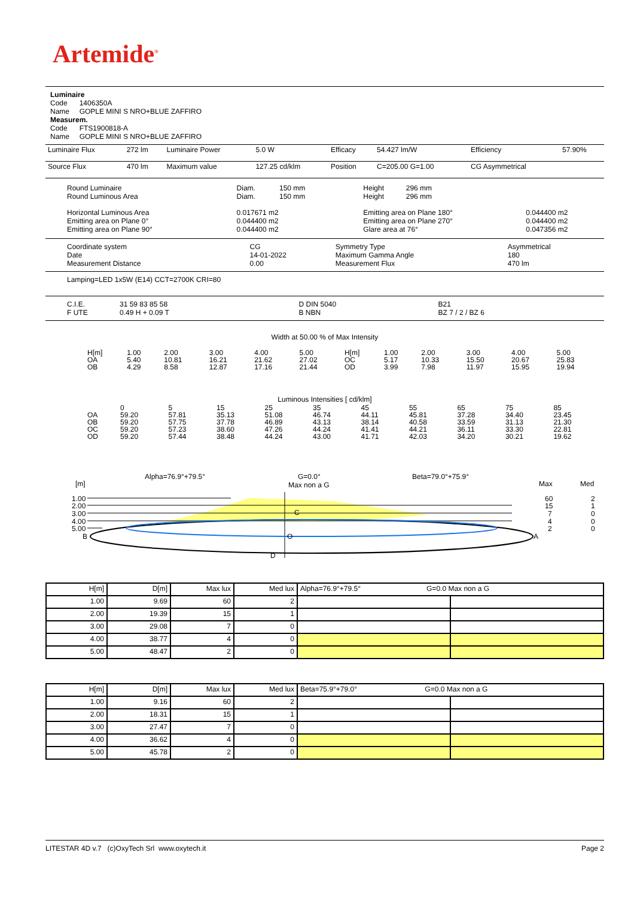Artemide<sup>®</sup>
Luminaire
Code 1406350A
Name GOPLE MINI S NRO+BLUE ZAFFIRO
Measurem.
Code FTS1900818-A
Name GOPLE MINI S NRO+BLUE ZAFFIRO
| Luminaire Flux | 272 lm | Luminaire Power | 5.0 W | Efficacy | 54.427 lm/W | Efficiency | 57.90% |
| Source Flux | 470 lm | Maximum value | 127.25 cd/klm | Position | C=205.00 G=1.00 | CG Asymmetrical | |
| Round Luminaire Round Luminous Area | Diam. 150 mm Diam. 150 mm | Height 296 mm Height 296 mm | |
| Horizontal Luminous Area Emitting area on Plane 0° Emitting area on Plane 90° | 0.017671 m2 0.044400 m2 0.044400 m2 | Emitting area on Plane 180° Emitting area on Plane 270° Glare area at 76° | 0.044400 m2 0.044400 m2 0.047356 m2 |
| Coordinate system Date Measurement Distance | CG 14-01-2022 0.00 | Symmetry Type Maximum Gamma Angle Measurement Flux | Asymmetrical 180 470 lm |
Lamping=LED 1x5W (E14) CCT=2700K CRI=80
| C.I.E. F UTE | 31 59 83 85 58 0.49 H + 0.09 T | D DIN 5040 B NBN | B21 BZ 7 / 2 / BZ 6 |
Width at 50.00 % of Max Intensity
| H[m] OA OB | 1.00 5.40 4.29 | 2.00 10.81 8.58 | 3.00 16.21 12.87 | 4.00 21.62 17.16 | 5.00 27.02 21.44 | H[m] OC OD | 1.00 5.17 3.99 | 2.00 10.33 7.98 | 3.00 15.50 11.97 | 4.00 20.67 15.95 | 5.00 25.83 19.94 |
Luminous Intensities [ cd/klm]
| OA OB OC OD | 0 59.20 59.20 59.20 59.20 | 5 57.81 57.75 57.23 57.44 | 15 35.13 37.78 38.60 38.48 | 25 51.08 46.89 47.26 44.24 | 35 46.74 43.13 44.24 43.00 | 45 44.11 38.14 41.41 41.71 | 55 45.81 40.58 44.21 42.03 | 65 37.28 33.59 36.11 34.20 | 75 34.40 31.13 33.30 30.21 | 85 23.45 21.30 22.81 19.62 |
Alpha=76.9°+79.5°
G=0.0°
Max non a G
Beta=79.0°+75.9°
[m]
Max
Med
1.00
2.00
3.00
4.00
5.00
B
A
C
O
D
60
15
7
4
2
2
1
0
0
0
| H[m] | D[m] | Max lux | Med lux | Alpha=76.9°+79.5° G=0.0 Max non a G | |
| 1.00 | 9.69 | 60 | 2 | | |
| 2.00 | 19.39 | 15 | 1 | | |
| 3.00 | 29.08 | 7 | 0 | | |
| 4.00 | 38.77 | 4 | 0 | | |
| 5.00 | 48.47 | 2 | 0 | | |
| H[m] | D[m] | Max lux | Med lux | Beta=75.9°+79.0° G=0.0 Max non a G | |
| 1.00 | 9.16 | 60 | 2 | | |
| 2.00 | 18.31 | 15 | 1 | | |
| 3.00 | 27.47 | 7 | 0 | | |
| 4.00 | 36.62 | 4 | 0 | | |
| 5.00 | 45.78 | 2 | 0 | | |
LITESTAR 4D v.7 (c)OxyTech Srl www.oxytech.it Page 2